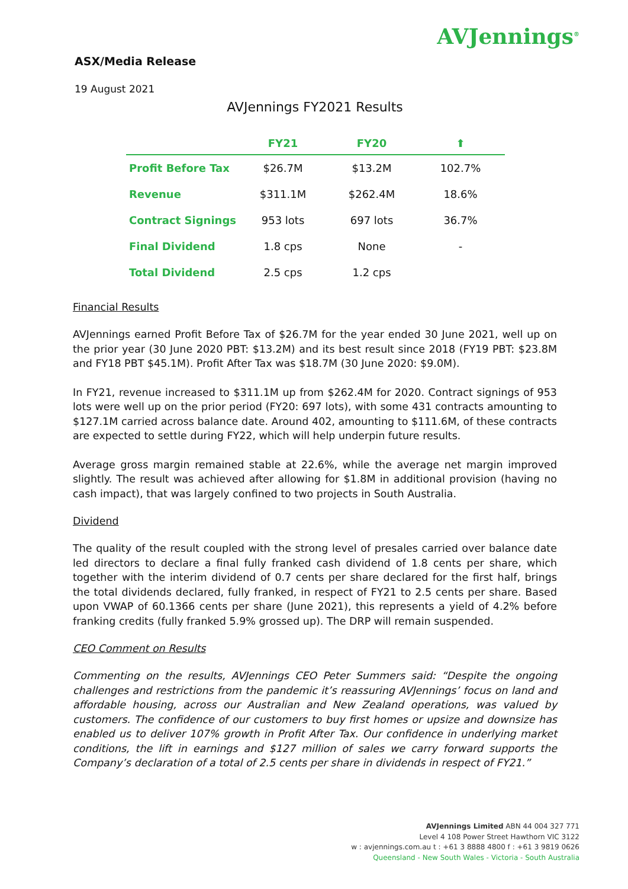AVJennings<sup>®</sup>
ASX/Media Release
19 August 2021
AVJennings FY2021 Results
| | FY21 | FY20 | ⬆ |
| --- | --- | --- | --- |
| Profit Before Tax | $26.7M | $13.2M | 102.7% |
| Revenue | $311.1M | $262.4M | 18.6% |
| Contract Signings | 953 lots | 697 lots | 36.7% |
| Final Dividend | 1.8 cps | None | - |
| Total Dividend | 2.5 cps | 1.2 cps | |
Financial Results
AVJennings earned Profit Before Tax of $26.7M for the year ended 30 June 2021, well up on the prior year (30 June 2020 PBT: $13.2M) and its best result since 2018 (FY19 PBT: $23.8M and FY18 PBT $45.1M). Profit After Tax was $18.7M (30 June 2020: $9.0M).
In FY21, revenue increased to $311.1M up from $262.4M for 2020. Contract signings of 953 lots were well up on the prior period (FY20: 697 lots), with some 431 contracts amounting to $127.1M carried across balance date. Around 402, amounting to $111.6M, of these contracts are expected to settle during FY22, which will help underpin future results.
Average gross margin remained stable at 22.6%, while the average net margin improved slightly. The result was achieved after allowing for $1.8M in additional provision (having no cash impact), that was largely confined to two projects in South Australia.
Dividend
The quality of the result coupled with the strong level of presales carried over balance date led directors to declare a final fully franked cash dividend of 1.8 cents per share, which together with the interim dividend of 0.7 cents per share declared for the first half, brings the total dividends declared, fully franked, in respect of FY21 to 2.5 cents per share. Based upon VWAP of 60.1366 cents per share (June 2021), this represents a yield of 4.2% before franking credits (fully franked 5.9% grossed up). The DRP will remain suspended.
CEO Comment on Results
Commenting on the results, AVJennings CEO Peter Summers said: “Despite the ongoing challenges and restrictions from the pandemic it’s reassuring AVJennings’ focus on land and affordable housing, across our Australian and New Zealand operations, was valued by customers. The confidence of our customers to buy first homes or upsize and downsize has enabled us to deliver 107% growth in Profit After Tax. Our confidence in underlying market conditions, the lift in earnings and $127 million of sales we carry forward supports the Company’s declaration of a total of 2.5 cents per share in dividends in respect of FY21.”
AVJennings Limited ABN 44 004 327 771
Level 4 108 Power Street Hawthorn VIC 3122
w : avjennings.com.au t : +61 3 8888 4800 f : +61 3 9819 0626
Queensland - New South Wales - Victoria - South Australia